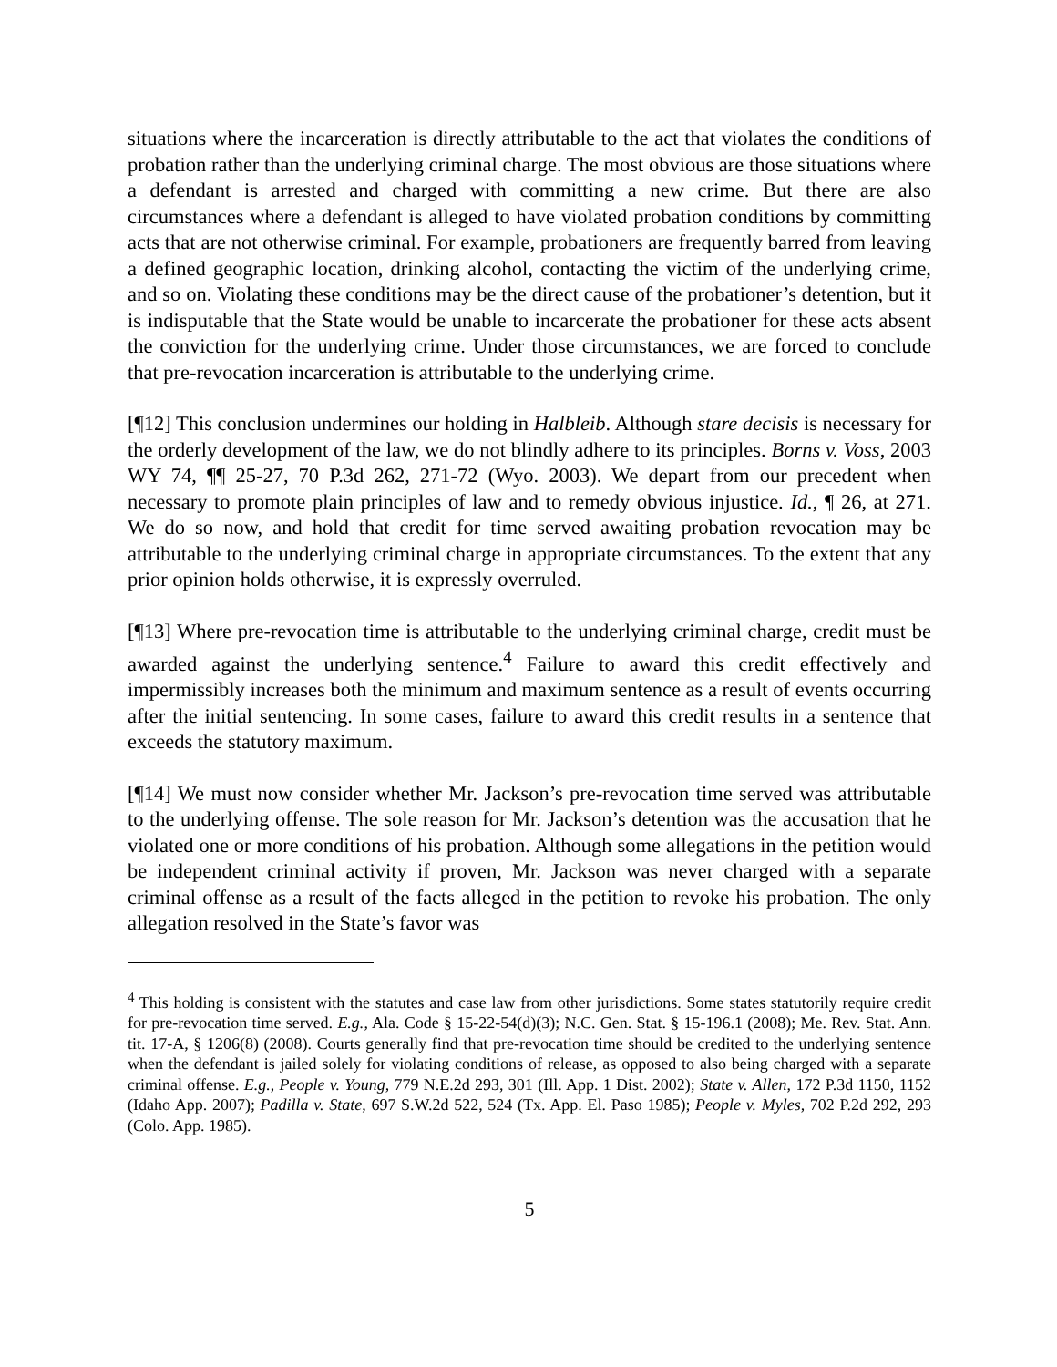situations where the incarceration is directly attributable to the act that violates the conditions of probation rather than the underlying criminal charge. The most obvious are those situations where a defendant is arrested and charged with committing a new crime. But there are also circumstances where a defendant is alleged to have violated probation conditions by committing acts that are not otherwise criminal. For example, probationers are frequently barred from leaving a defined geographic location, drinking alcohol, contacting the victim of the underlying crime, and so on. Violating these conditions may be the direct cause of the probationer’s detention, but it is indisputable that the State would be unable to incarcerate the probationer for these acts absent the conviction for the underlying crime. Under those circumstances, we are forced to conclude that pre-revocation incarceration is attributable to the underlying crime.
[¶12] This conclusion undermines our holding in Halbleib. Although stare decisis is necessary for the orderly development of the law, we do not blindly adhere to its principles. Borns v. Voss, 2003 WY 74, ¶¶ 25-27, 70 P.3d 262, 271-72 (Wyo. 2003). We depart from our precedent when necessary to promote plain principles of law and to remedy obvious injustice. Id., ¶ 26, at 271. We do so now, and hold that credit for time served awaiting probation revocation may be attributable to the underlying criminal charge in appropriate circumstances. To the extent that any prior opinion holds otherwise, it is expressly overruled.
[¶13] Where pre-revocation time is attributable to the underlying criminal charge, credit must be awarded against the underlying sentence.<sup>4</sup> Failure to award this credit effectively and impermissibly increases both the minimum and maximum sentence as a result of events occurring after the initial sentencing. In some cases, failure to award this credit results in a sentence that exceeds the statutory maximum.
[¶14] We must now consider whether Mr. Jackson’s pre-revocation time served was attributable to the underlying offense. The sole reason for Mr. Jackson’s detention was the accusation that he violated one or more conditions of his probation. Although some allegations in the petition would be independent criminal activity if proven, Mr. Jackson was never charged with a separate criminal offense as a result of the facts alleged in the petition to revoke his probation. The only allegation resolved in the State’s favor was
<sup>4</sup> This holding is consistent with the statutes and case law from other jurisdictions. Some states statutorily require credit for pre-revocation time served. E.g., Ala. Code § 15-22-54(d)(3); N.C. Gen. Stat. § 15-196.1 (2008); Me. Rev. Stat. Ann. tit. 17-A, § 1206(8) (2008). Courts generally find that pre-revocation time should be credited to the underlying sentence when the defendant is jailed solely for violating conditions of release, as opposed to also being charged with a separate criminal offense. E.g., People v. Young, 779 N.E.2d 293, 301 (Ill. App. 1 Dist. 2002); State v. Allen, 172 P.3d 1150, 1152 (Idaho App. 2007); Padilla v. State, 697 S.W.2d 522, 524 (Tx. App. El. Paso 1985); People v. Myles, 702 P.2d 292, 293 (Colo. App. 1985).
5